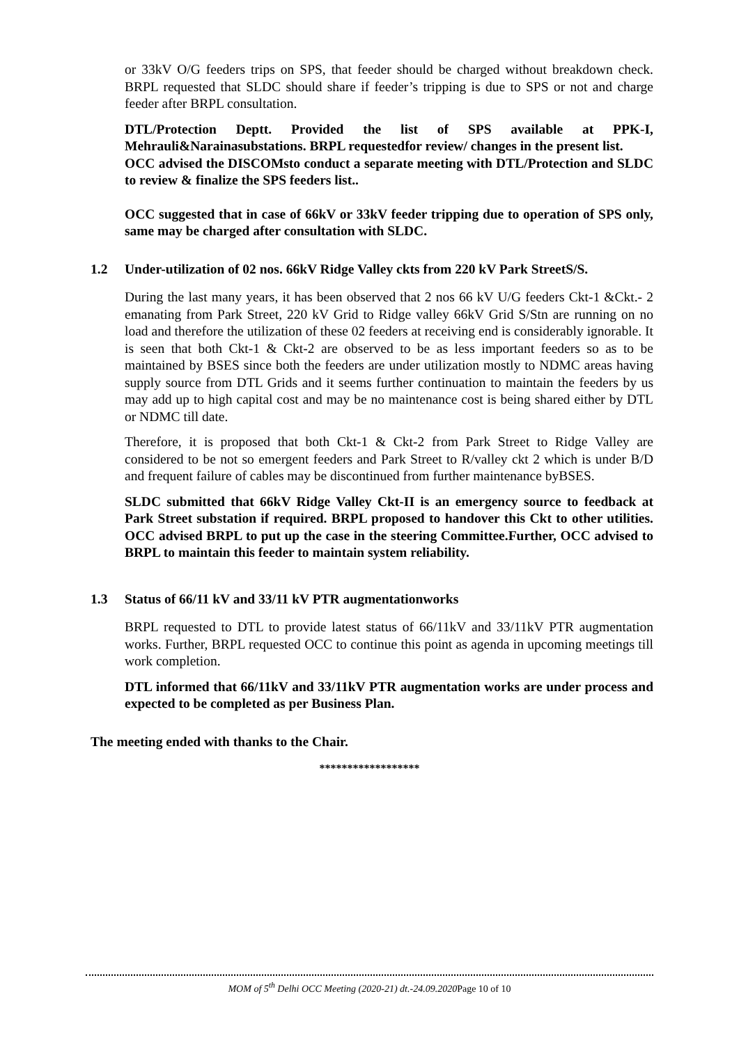or 33kV O/G feeders trips on SPS, that feeder should be charged without breakdown check. BRPL requested that SLDC should share if feeder’s tripping is due to SPS or not and charge feeder after BRPL consultation.
DTL/Protection Deptt. Provided the list of SPS available at PPK-I, Mehrauli&Narainasubstations. BRPL requestedfor review/ changes in the present list.
OCC advised the DISCOMsto conduct a separate meeting with DTL/Protection and SLDC to review & finalize the SPS feeders list..
OCC suggested that in case of 66kV or 33kV feeder tripping due to operation of SPS only, same may be charged after consultation with SLDC.
1.2 Under-utilization of 02 nos. 66kV Ridge Valley ckts from 220 kV Park StreetS/S.
During the last many years, it has been observed that 2 nos 66 kV U/G feeders Ckt-1 &Ckt.- 2 emanating from Park Street, 220 kV Grid to Ridge valley 66kV Grid S/Stn are running on no load and therefore the utilization of these 02 feeders at receiving end is considerably ignorable. It is seen that both Ckt-1 & Ckt-2 are observed to be as less important feeders so as to be maintained by BSES since both the feeders are under utilization mostly to NDMC areas having supply source from DTL Grids and it seems further continuation to maintain the feeders by us may add up to high capital cost and may be no maintenance cost is being shared either by DTL or NDMC till date.
Therefore, it is proposed that both Ckt-1 & Ckt-2 from Park Street to Ridge Valley are considered to be not so emergent feeders and Park Street to R/valley ckt 2 which is under B/D and frequent failure of cables may be discontinued from further maintenance byBSES.
SLDC submitted that 66kV Ridge Valley Ckt-II is an emergency source to feedback at Park Street substation if required. BRPL proposed to handover this Ckt to other utilities. OCC advised BRPL to put up the case in the steering Committee.Further, OCC advised to BRPL to maintain this feeder to maintain system reliability.
1.3 Status of 66/11 kV and 33/11 kV PTR augmentationworks
BRPL requested to DTL to provide latest status of 66/11kV and 33/11kV PTR augmentation works. Further, BRPL requested OCC to continue this point as agenda in upcoming meetings till work completion.
DTL informed that 66/11kV and 33/11kV PTR augmentation works are under process and expected to be completed as per Business Plan.
The meeting ended with thanks to the Chair.
******************
MOM of 5<sup>th</sup> Delhi OCC Meeting (2020-21) dt.-24.09.2020 Page 10 of 10